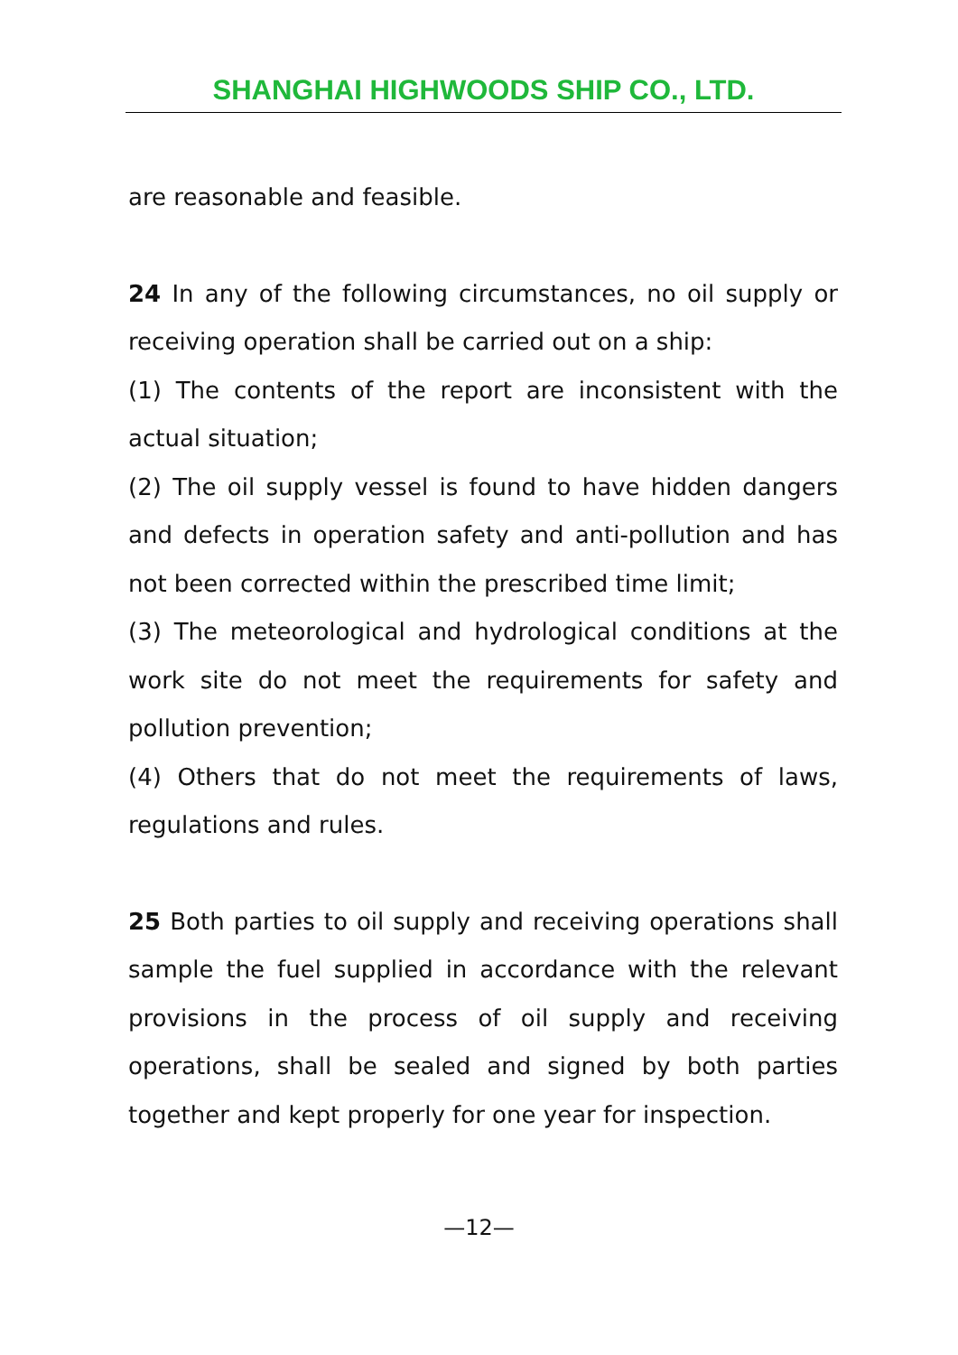SHANGHAI HIGHWOODS SHIP CO., LTD.
are reasonable and feasible.
24 In any of the following circumstances, no oil supply or receiving operation shall be carried out on a ship:
(1) The contents of the report are inconsistent with the actual situation;
(2) The oil supply vessel is found to have hidden dangers and defects in operation safety and anti-pollution and has not been corrected within the prescribed time limit;
(3) The meteorological and hydrological conditions at the work site do not meet the requirements for safety and pollution prevention;
(4) Others that do not meet the requirements of laws, regulations and rules.
25 Both parties to oil supply and receiving operations shall sample the fuel supplied in accordance with the relevant provisions in the process of oil supply and receiving operations, shall be sealed and signed by both parties together and kept properly for one year for inspection.
—12—